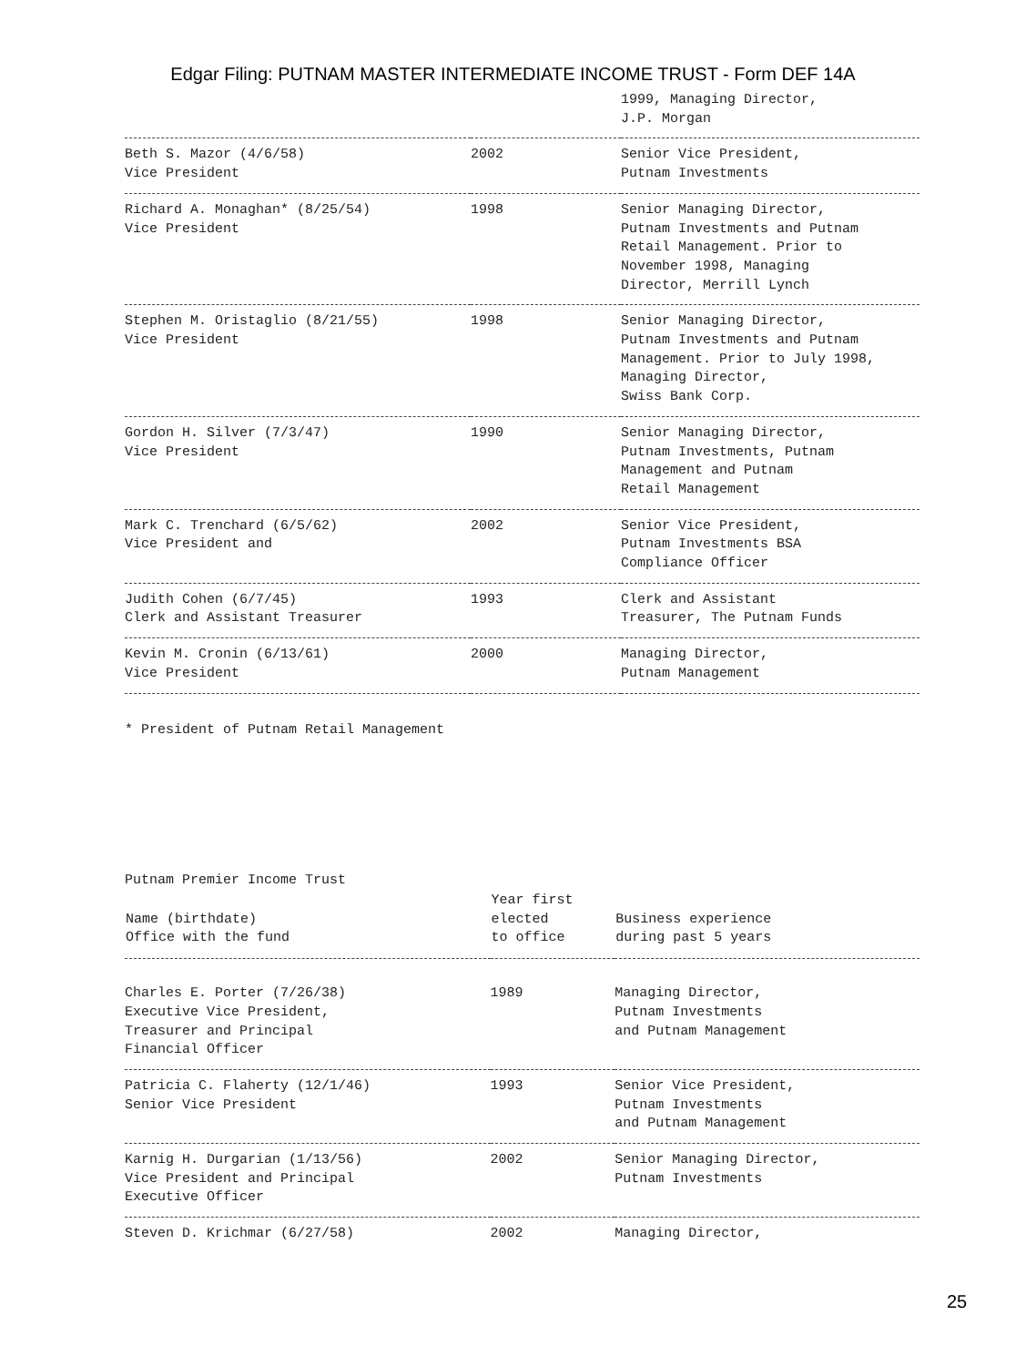Edgar Filing: PUTNAM MASTER INTERMEDIATE INCOME TRUST - Form DEF 14A
| | | 1999, Managing Director, J.P. Morgan |
| Beth S. Mazor (4/6/58) Vice President | 2002 | Senior Vice President, Putnam Investments |
| Richard A. Monaghan* (8/25/54) Vice President | 1998 | Senior Managing Director, Putnam Investments and Putnam Retail Management. Prior to November 1998, Managing Director, Merrill Lynch |
| Stephen M. Oristaglio (8/21/55) Vice President | 1998 | Senior Managing Director, Putnam Investments and Putnam Management. Prior to July 1998, Managing Director, Swiss Bank Corp. |
| Gordon H. Silver (7/3/47) Vice President | 1990 | Senior Managing Director, Putnam Investments, Putnam Management and Putnam Retail Management |
| Mark C. Trenchard (6/5/62) Vice President and | 2002 | Senior Vice President, Putnam Investments BSA Compliance Officer |
| Judith Cohen (6/7/45) Clerk and Assistant Treasurer | 1993 | Clerk and Assistant Treasurer, The Putnam Funds |
| Kevin M. Cronin (6/13/61) Vice President | 2000 | Managing Director, Putnam Management |
* President of Putnam Retail Management
Putnam Premier Income Trust
| Name (birthdate) Office with the fund | Year first elected to office | Business experience during past 5 years |
| --- | --- | --- |
| Charles E. Porter (7/26/38) Executive Vice President, Treasurer and Principal Financial Officer | 1989 | Managing Director, Putnam Investments and Putnam Management |
| Patricia C. Flaherty (12/1/46) Senior Vice President | 1993 | Senior Vice President, Putnam Investments and Putnam Management |
| Karnig H. Durgarian (1/13/56) Vice President and Principal Executive Officer | 2002 | Senior Managing Director, Putnam Investments |
| Steven D. Krichmar (6/27/58) | 2002 | Managing Director, |
25